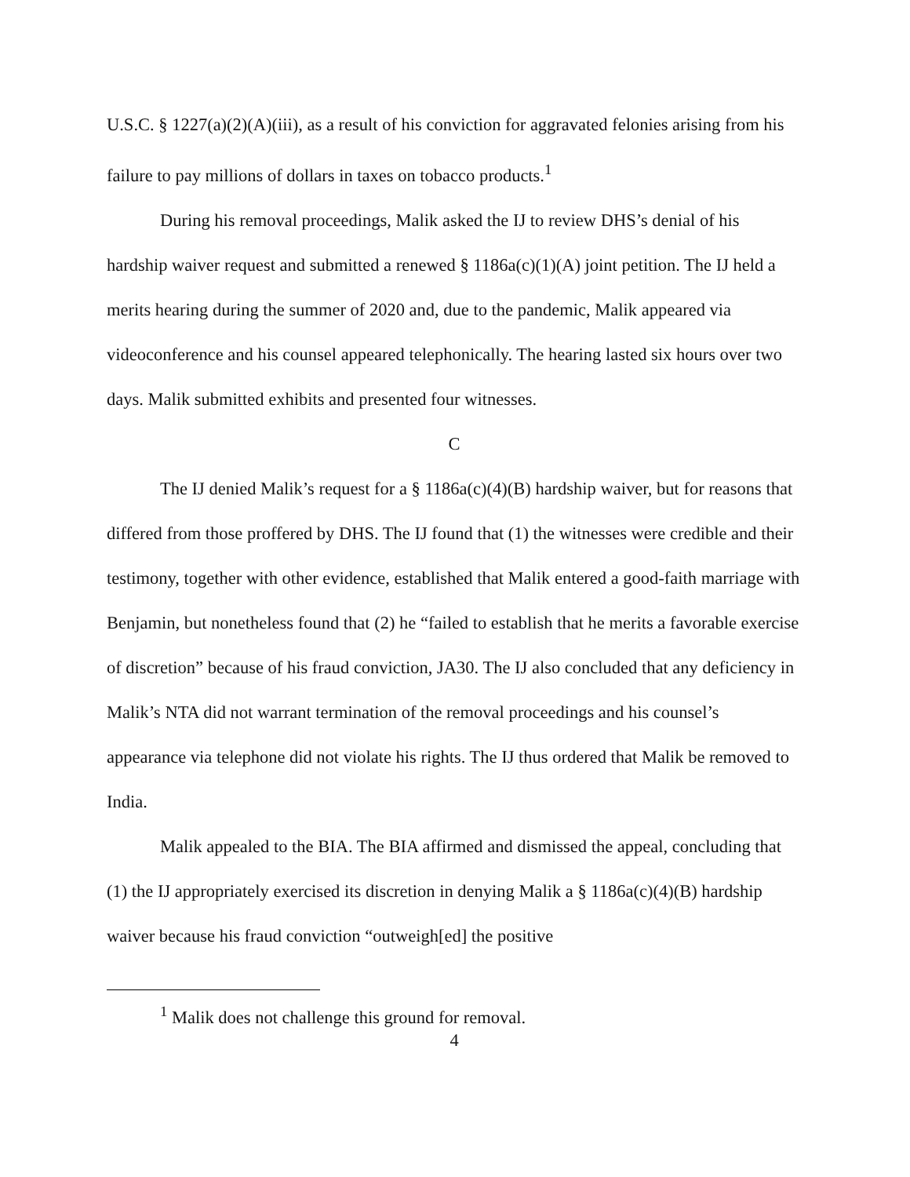U.S.C. § 1227(a)(2)(A)(iii), as a result of his conviction for aggravated felonies arising from his failure to pay millions of dollars in taxes on tobacco products.<sup>1</sup>
During his removal proceedings, Malik asked the IJ to review DHS’s denial of his hardship waiver request and submitted a renewed § 1186a(c)(1)(A) joint petition. The IJ held a merits hearing during the summer of 2020 and, due to the pandemic, Malik appeared via videoconference and his counsel appeared telephonically. The hearing lasted six hours over two days. Malik submitted exhibits and presented four witnesses.
C
The IJ denied Malik’s request for a § 1186a(c)(4)(B) hardship waiver, but for reasons that differed from those proffered by DHS. The IJ found that (1) the witnesses were credible and their testimony, together with other evidence, established that Malik entered a good-faith marriage with Benjamin, but nonetheless found that (2) he “failed to establish that he merits a favorable exercise of discretion” because of his fraud conviction, JA30. The IJ also concluded that any deficiency in Malik’s NTA did not warrant termination of the removal proceedings and his counsel’s appearance via telephone did not violate his rights. The IJ thus ordered that Malik be removed to India.
Malik appealed to the BIA. The BIA affirmed and dismissed the appeal, concluding that (1) the IJ appropriately exercised its discretion in denying Malik a § 1186a(c)(4)(B) hardship waiver because his fraud conviction “outweigh[ed] the positive
<sup>1</sup> Malik does not challenge this ground for removal.
4